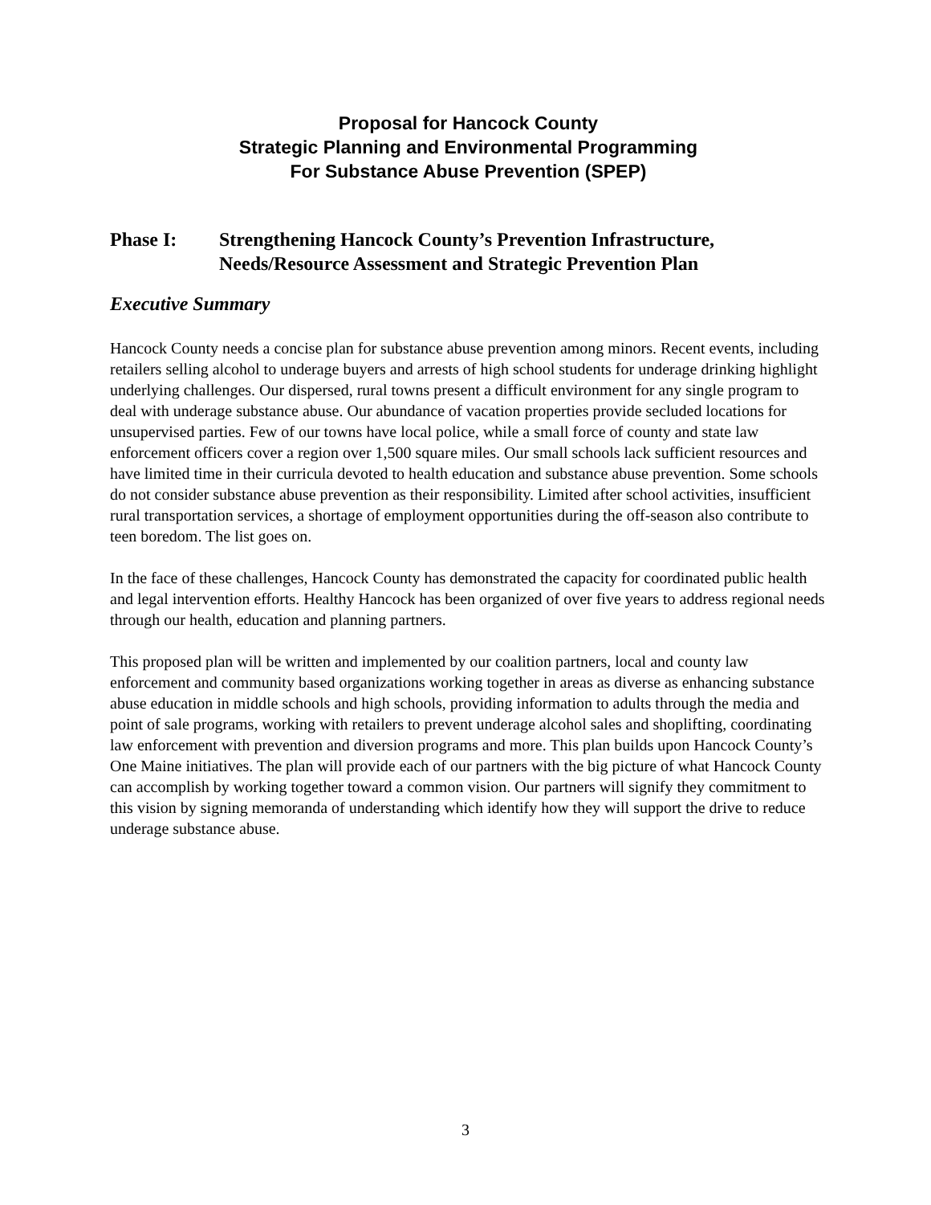Proposal for Hancock County
Strategic Planning and Environmental Programming
For Substance Abuse Prevention (SPEP)
Phase I: Strengthening Hancock County’s Prevention Infrastructure, Needs/Resource Assessment and Strategic Prevention Plan
Executive Summary
Hancock County needs a concise plan for substance abuse prevention among minors. Recent events, including retailers selling alcohol to underage buyers and arrests of high school students for underage drinking highlight underlying challenges. Our dispersed, rural towns present a difficult environment for any single program to deal with underage substance abuse. Our abundance of vacation properties provide secluded locations for unsupervised parties. Few of our towns have local police, while a small force of county and state law enforcement officers cover a region over 1,500 square miles. Our small schools lack sufficient resources and have limited time in their curricula devoted to health education and substance abuse prevention. Some schools do not consider substance abuse prevention as their responsibility. Limited after school activities, insufficient rural transportation services, a shortage of employment opportunities during the off-season also contribute to teen boredom. The list goes on.
In the face of these challenges, Hancock County has demonstrated the capacity for coordinated public health and legal intervention efforts. Healthy Hancock has been organized of over five years to address regional needs through our health, education and planning partners.
This proposed plan will be written and implemented by our coalition partners, local and county law enforcement and community based organizations working together in areas as diverse as enhancing substance abuse education in middle schools and high schools, providing information to adults through the media and point of sale programs, working with retailers to prevent underage alcohol sales and shoplifting, coordinating law enforcement with prevention and diversion programs and more. This plan builds upon Hancock County’s One Maine initiatives. The plan will provide each of our partners with the big picture of what Hancock County can accomplish by working together toward a common vision. Our partners will signify they commitment to this vision by signing memoranda of understanding which identify how they will support the drive to reduce underage substance abuse.
3